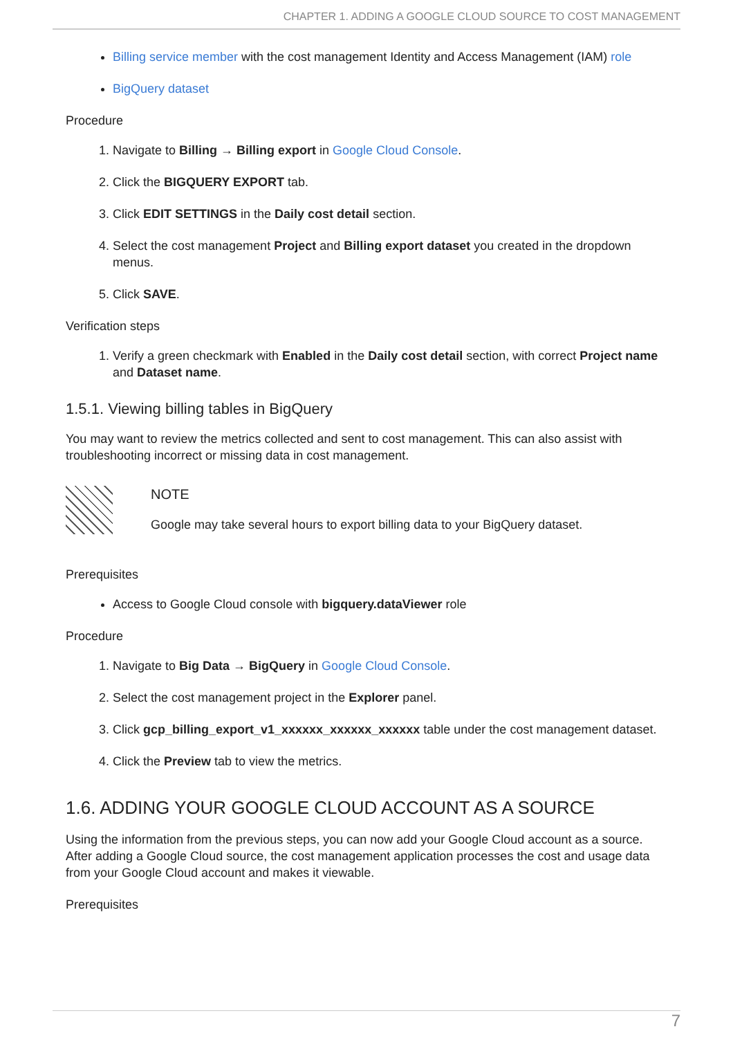CHAPTER 1. ADDING A GOOGLE CLOUD SOURCE TO COST MANAGEMENT
Billing service member with the cost management Identity and Access Management (IAM) role
BigQuery dataset
Procedure
1. Navigate to Billing → Billing export in Google Cloud Console.
2. Click the BIGQUERY EXPORT tab.
3. Click EDIT SETTINGS in the Daily cost detail section.
4. Select the cost management Project and Billing export dataset you created in the dropdown menus.
5. Click SAVE.
Verification steps
1. Verify a green checkmark with Enabled in the Daily cost detail section, with correct Project name and Dataset name.
1.5.1. Viewing billing tables in BigQuery
You may want to review the metrics collected and sent to cost management. This can also assist with troubleshooting incorrect or missing data in cost management.
NOTE
Google may take several hours to export billing data to your BigQuery dataset.
Prerequisites
Access to Google Cloud console with bigquery.dataViewer role
Procedure
1. Navigate to Big Data → BigQuery in Google Cloud Console.
2. Select the cost management project in the Explorer panel.
3. Click gcp_billing_export_v1_xxxxxx_xxxxxx_xxxxxx table under the cost management dataset.
4. Click the Preview tab to view the metrics.
1.6. ADDING YOUR GOOGLE CLOUD ACCOUNT AS A SOURCE
Using the information from the previous steps, you can now add your Google Cloud account as a source. After adding a Google Cloud source, the cost management application processes the cost and usage data from your Google Cloud account and makes it viewable.
Prerequisites
7